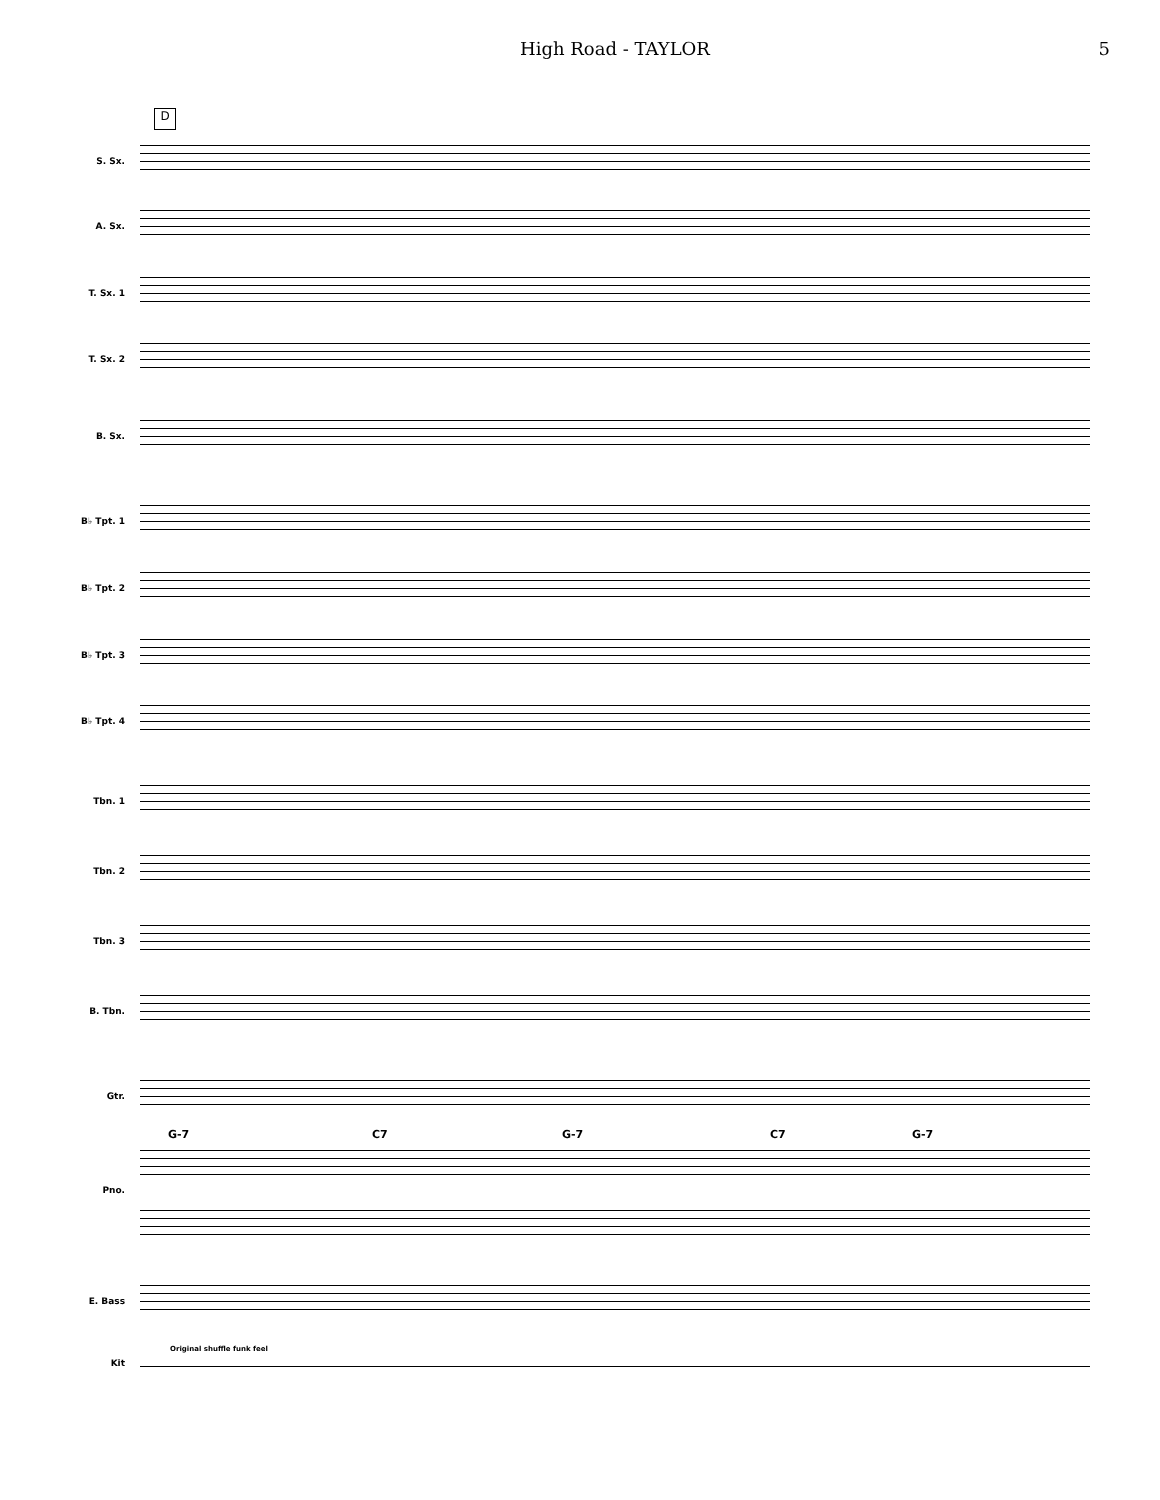High Road - TAYLOR 5
D
S. Sx.
A. Sx.
T. Sx. 1
T. Sx. 2
B. Sx.
B♭ Tpt. 1
B♭ Tpt. 2
B♭ Tpt. 3
B♭ Tpt. 4
Tbn. 1
Tbn. 2
Tbn. 3
B. Tbn.
Gtr.
G-7 C7 G-7 C7 G-7
Pno.
E. Bass
Original shuffle funk feel
Kit